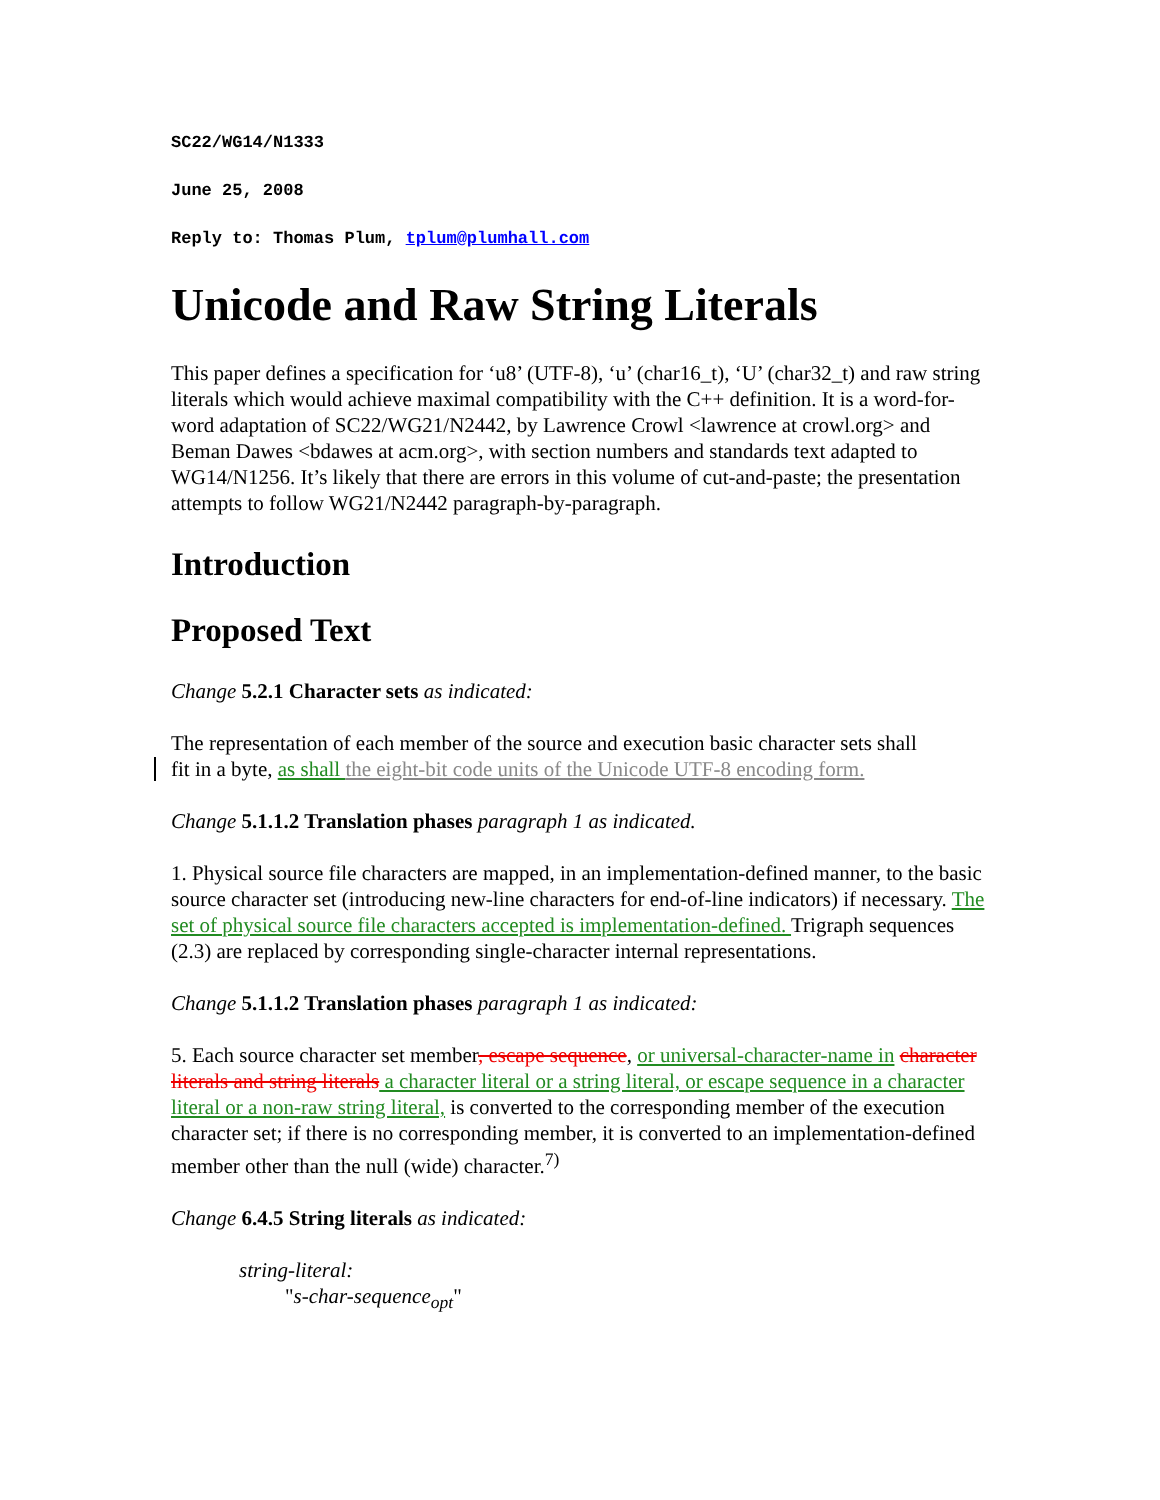SC22/WG14/N1333
June 25, 2008
Reply to: Thomas Plum, tplum@plumhall.com
Unicode and Raw String Literals
This paper defines a specification for ‘u8’ (UTF-8), ‘u’ (char16_t), ‘U’ (char32_t) and raw string literals which would achieve maximal compatibility with the C++ definition. It is a word-for-word adaptation of SC22/WG21/N2442, by Lawrence Crowl <lawrence at crowl.org> and Beman Dawes <bdawes at acm.org>, with section numbers and standards text adapted to WG14/N1256. It’s likely that there are errors in this volume of cut-and-paste; the presentation attempts to follow WG21/N2442 paragraph-by-paragraph.
Introduction
Proposed Text
Change 5.2.1 Character sets as indicated:
The representation of each member of the source and execution basic character sets shall
fit in a byte, as shall the eight-bit code units of the Unicode UTF-8 encoding form.
Change 5.1.1.2 Translation phases paragraph 1 as indicated.
1. Physical source file characters are mapped, in an implementation-defined manner, to the basic source character set (introducing new-line characters for end-of-line indicators) if necessary. The set of physical source file characters accepted is implementation-defined. Trigraph sequences (2.3) are replaced by corresponding single-character internal representations.
Change 5.1.1.2 Translation phases paragraph 1 as indicated:
5. Each source character set member, escape sequence, or universal-character-name in character literals and string literals a character literal or a string literal, or escape sequence in a character literal or a non-raw string literal, is converted to the corresponding member of the execution character set; if there is no corresponding member, it is converted to an implementation-defined member other than the null (wide) character.<sup>7)</sup>
Change 6.4.5 String literals as indicated:
string-literal:
"s-char-sequence<sub>opt</sub>"